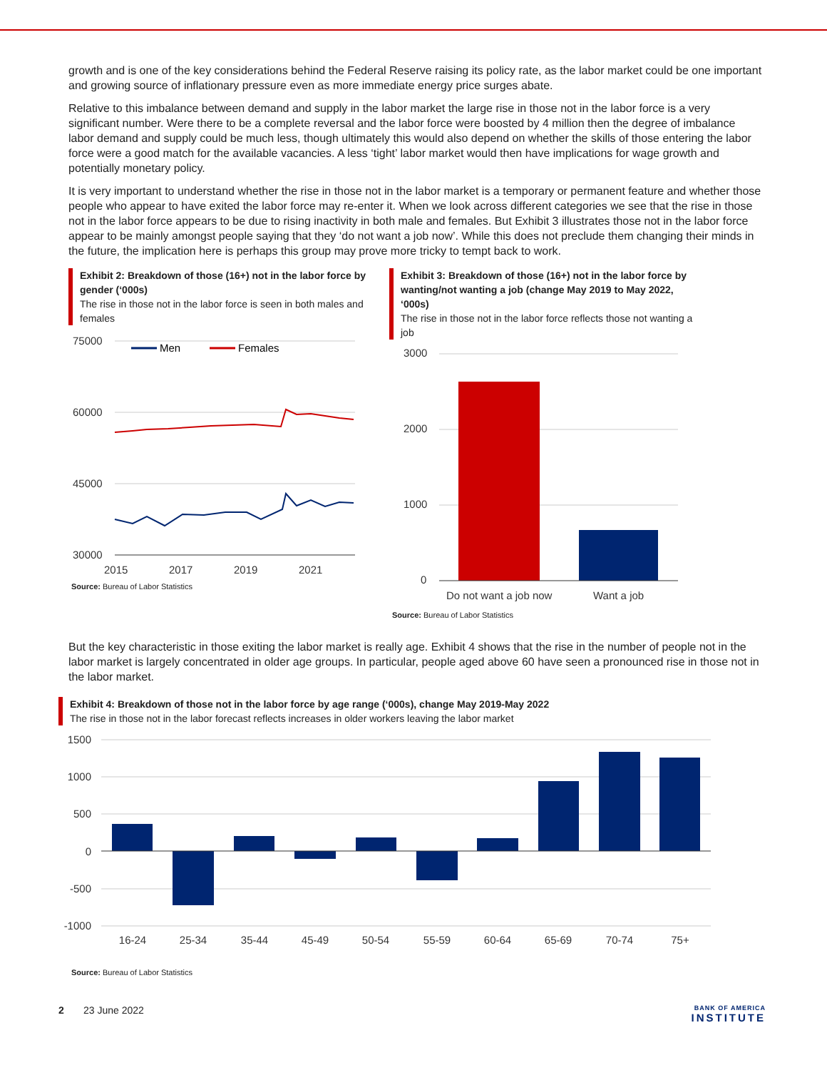growth and is one of the key considerations behind the Federal Reserve raising its policy rate, as the labor market could be one important and growing source of inflationary pressure even as more immediate energy price surges abate.
Relative to this imbalance between demand and supply in the labor market the large rise in those not in the labor force is a very significant number. Were there to be a complete reversal and the labor force were boosted by 4 million then the degree of imbalance labor demand and supply could be much less, though ultimately this would also depend on whether the skills of those entering the labor force were a good match for the available vacancies. A less ‘tight’ labor market would then have implications for wage growth and potentially monetary policy.
It is very important to understand whether the rise in those not in the labor market is a temporary or permanent feature and whether those people who appear to have exited the labor force may re-enter it. When we look across different categories we see that the rise in those not in the labor force appears to be due to rising inactivity in both male and females. But Exhibit 3 illustrates those not in the labor force appear to be mainly amongst people saying that they ‘do not want a job now’. While this does not preclude them changing their minds in the future, the implication here is perhaps this group may prove more tricky to tempt back to work.
Exhibit 2: Breakdown of those (16+) not in the labor force by gender (‘000s)
The rise in those not in the labor force is seen in both males and females
75000
60000
45000
30000
2015
2017
2019
2021
Men
Females
Source: Bureau of Labor Statistics
Exhibit 3: Breakdown of those (16+) not in the labor force by wanting/not wanting a job (change May 2019 to May 2022, ‘000s)
The rise in those not in the labor force reflects those not wanting a job
3000
2000
1000
0
Do not want a job now
Want a job
Source: Bureau of Labor Statistics
But the key characteristic in those exiting the labor market is really age. Exhibit 4 shows that the rise in the number of people not in the labor market is largely concentrated in older age groups. In particular, people aged above 60 have seen a pronounced rise in those not in the labor market.
Exhibit 4: Breakdown of those not in the labor force by age range (‘000s), change May 2019-May 2022
The rise in those not in the labor forecast reflects increases in older workers leaving the labor market
1500
1000
500
0
-500
-1000
16-24
25-34
35-44
45-49
50-54
55-59
60-64
65-69
70-74
75+
Source: Bureau of Labor Statistics
2 23 June 2022
BANK OF AMERICA
INSTITUTE